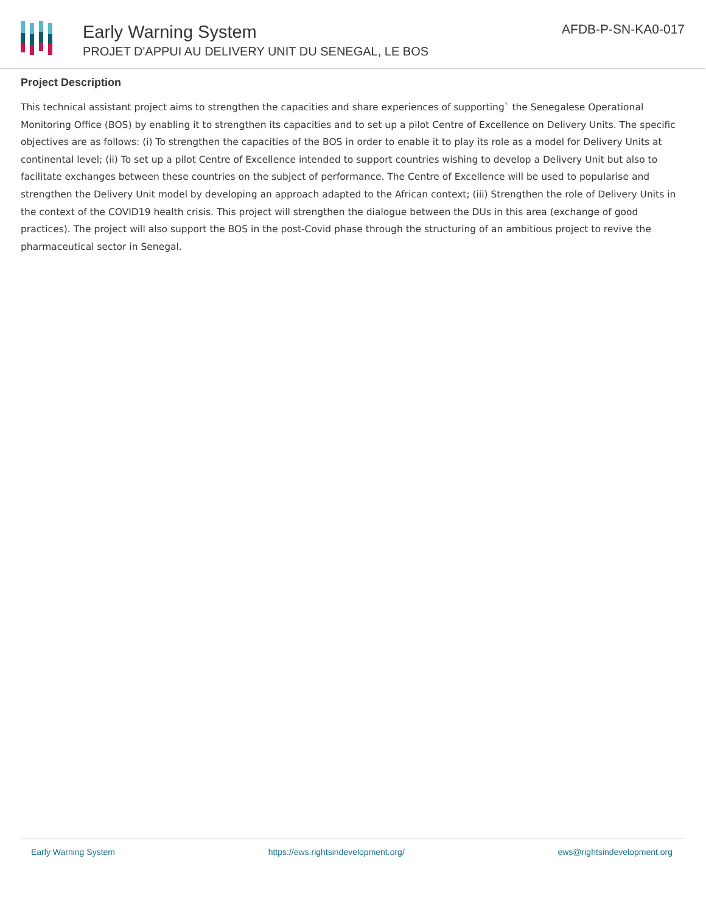Early Warning System
PROJET D'APPUI AU DELIVERY UNIT DU SENEGAL, LE BOS
AFDB-P-SN-KA0-017
Project Description
This technical assistant project aims to strengthen the capacities and share experiences of supporting` the Senegalese Operational Monitoring Office (BOS) by enabling it to strengthen its capacities and to set up a pilot Centre of Excellence on Delivery Units. The specific objectives are as follows: (i) To strengthen the capacities of the BOS in order to enable it to play its role as a model for Delivery Units at continental level; (ii) To set up a pilot Centre of Excellence intended to support countries wishing to develop a Delivery Unit but also to facilitate exchanges between these countries on the subject of performance. The Centre of Excellence will be used to popularise and strengthen the Delivery Unit model by developing an approach adapted to the African context; (iii) Strengthen the role of Delivery Units in the context of the COVID19 health crisis. This project will strengthen the dialogue between the DUs in this area (exchange of good practices). The project will also support the BOS in the post-Covid phase through the structuring of an ambitious project to revive the pharmaceutical sector in Senegal.
Early Warning System https://ews.rightsindevelopment.org/ ews@rightsindevelopment.org